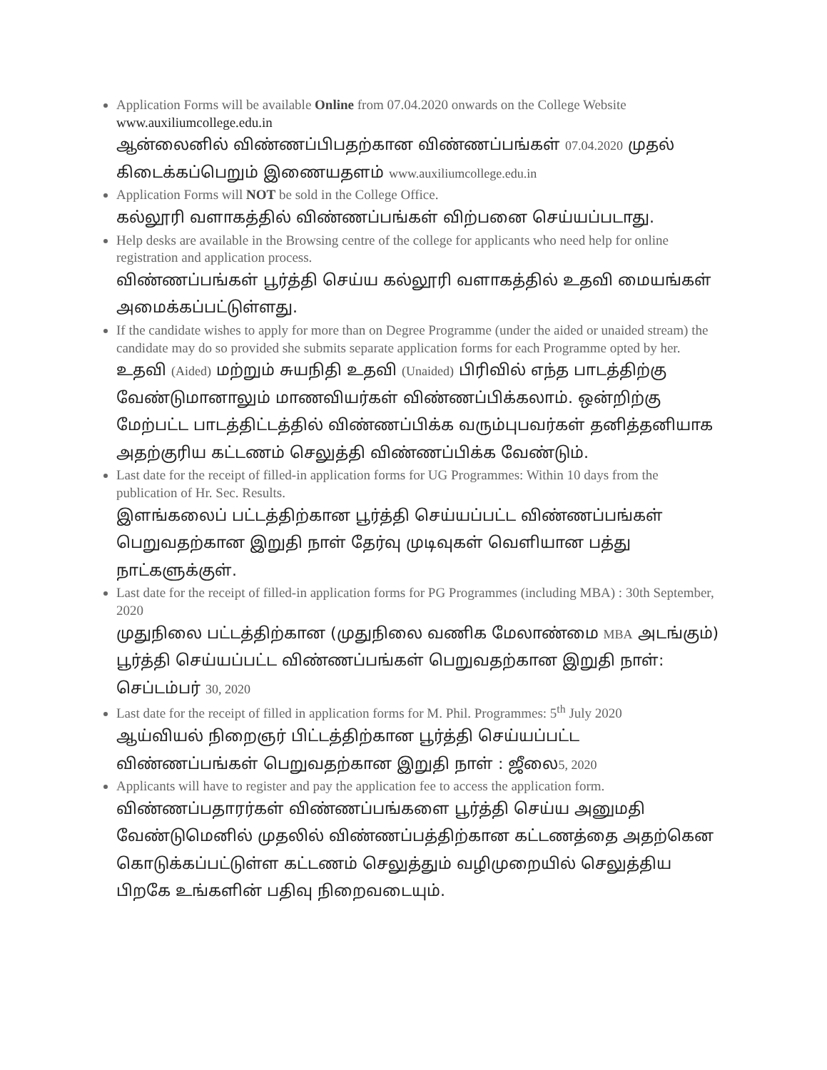Application Forms will be available Online from 07.04.2020 onwards on the College Website www.auxiliumcollege.edu.in
ஆன்லைனில் விண்ணப்பிபதற்கான விண்ணப்பங்கள் 07.04.2020 முதல் கிடைக்கப்பெறும் இணையதளம் www.auxiliumcollege.edu.in
Application Forms will NOT be sold in the College Office.
கல்லூரி வளாகத்தில் விண்ணப்பங்கள் விற்பனை செய்யப்படாது.
Help desks are available in the Browsing centre of the college for applicants who need help for online registration and application process.
விண்ணப்பங்கள் பூர்த்தி செய்ய கல்லூரி வளாகத்தில் உதவி மையங்கள் அமைக்கப்பட்டுள்ளது.
If the candidate wishes to apply for more than on Degree Programme (under the aided or unaided stream) the candidate may do so provided she submits separate application forms for each Programme opted by her.
உதவி (Aided) மற்றும் சுயநிதி உதவி (Unaided) பிரிவில் எந்த பாடத்திற்கு வேண்டுமானாலும் மாணவியர்கள் விண்ணப்பிக்கலாம். ஒன்றிற்கு மேற்பட்ட பாடத்திட்டத்தில் விண்ணப்பிக்க வரும்புபவர்கள் தனித்தனியாக அதற்குரிய கட்டணம் செலுத்தி விண்ணப்பிக்க வேண்டும்.
Last date for the receipt of filled-in application forms for UG Programmes: Within 10 days from the publication of Hr. Sec. Results.
இளங்கலைப் பட்டத்திற்கான பூர்த்தி செய்யப்பட்ட விண்ணப்பங்கள் பெறுவதற்கான இறுதி நாள் தேர்வு முடிவுகள் வெளியான பத்து நாட்களுக்குள்.
Last date for the receipt of filled-in application forms for PG Programmes (including MBA) : 30th September, 2020
முதுநிலை பட்டத்திற்கான (முதுநிலை வணிக மேலாண்மை MBA அடங்கும்) பூர்த்தி செய்யப்பட்ட விண்ணப்பங்கள் பெறுவதற்கான இறுதி நாள்: செப்டம்பர் 30, 2020
Last date for the receipt of filled in application forms for M. Phil. Programmes: 5<sup>th</sup> July 2020
ஆய்வியல் நிறைஞர் பிட்டத்திற்கான பூர்த்தி செய்யப்பட்ட விண்ணப்பங்கள் பெறுவதற்கான இறுதி நாள் : ஜீலை5, 2020
Applicants will have to register and pay the application fee to access the application form.
விண்ணப்பதாரர்கள் விண்ணப்பங்களை பூர்த்தி செய்ய அனுமதி வேண்டுமெனில் முதலில் விண்ணப்பத்திற்கான கட்டணத்தை அதற்கென கொடுக்கப்பட்டுள்ள கட்டணம் செலுத்தும் வழிமுறையில் செலுத்திய பிறகே உங்களின் பதிவு நிறைவடையும்.